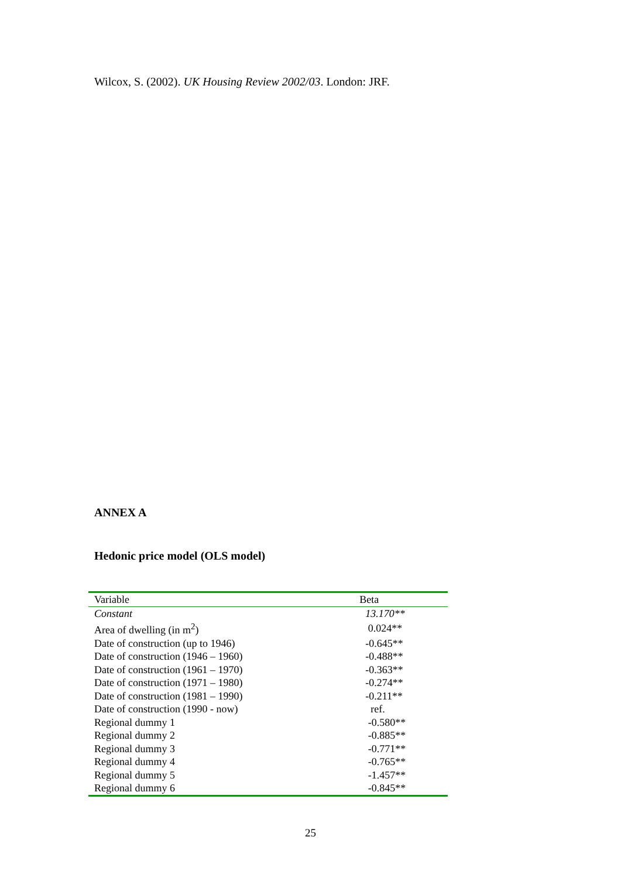Wilcox, S. (2002). UK Housing Review 2002/03. London: JRF.
ANNEX A
Hedonic price model (OLS model)
| Variable | Beta |
| --- | --- |
| Constant | 13.170** |
| Area of dwelling (in m<sup>2</sup>) | 0.024** |
| Date of construction (up to 1946) | -0.645** |
| Date of construction (1946 – 1960) | -0.488** |
| Date of construction (1961 – 1970) | -0.363** |
| Date of construction (1971 – 1980) | -0.274** |
| Date of construction (1981 – 1990) | -0.211** |
| Date of construction (1990 - now) | ref. |
| Regional dummy 1 | -0.580** |
| Regional dummy 2 | -0.885** |
| Regional dummy 3 | -0.771** |
| Regional dummy 4 | -0.765** |
| Regional dummy 5 | -1.457** |
| Regional dummy 6 | -0.845** |
25